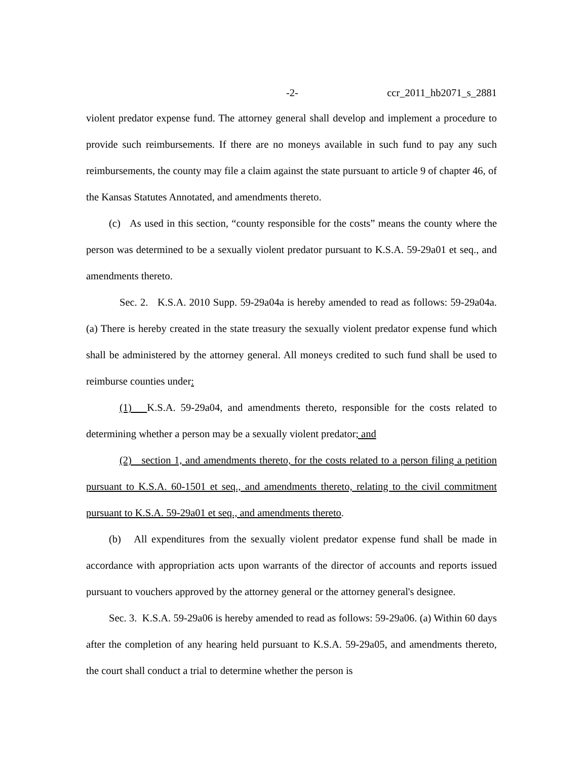-2- ccr_2011_hb2071_s_2881
violent predator expense fund. The attorney general shall develop and implement a procedure to provide such reimbursements. If there are no moneys available in such fund to pay any such reimbursements, the county may file a claim against the state pursuant to article 9 of chapter 46, of the Kansas Statutes Annotated, and amendments thereto.
(c) As used in this section, “county responsible for the costs” means the county where the person was determined to be a sexually violent predator pursuant to K.S.A. 59-29a01 et seq., and amendments thereto.
Sec. 2. K.S.A. 2010 Supp. 59-29a04a is hereby amended to read as follows: 59-29a04a. (a) There is hereby created in the state treasury the sexually violent predator expense fund which shall be administered by the attorney general. All moneys credited to such fund shall be used to reimburse counties under:
(1) K.S.A. 59-29a04, and amendments thereto, responsible for the costs related to determining whether a person may be a sexually violent predator; and
(2) section 1, and amendments thereto, for the costs related to a person filing a petition pursuant to K.S.A. 60-1501 et seq., and amendments thereto, relating to the civil commitment pursuant to K.S.A. 59-29a01 et seq., and amendments thereto.
(b) All expenditures from the sexually violent predator expense fund shall be made in accordance with appropriation acts upon warrants of the director of accounts and reports issued pursuant to vouchers approved by the attorney general or the attorney general's designee.
Sec. 3. K.S.A. 59-29a06 is hereby amended to read as follows: 59-29a06. (a) Within 60 days after the completion of any hearing held pursuant to K.S.A. 59-29a05, and amendments thereto, the court shall conduct a trial to determine whether the person is